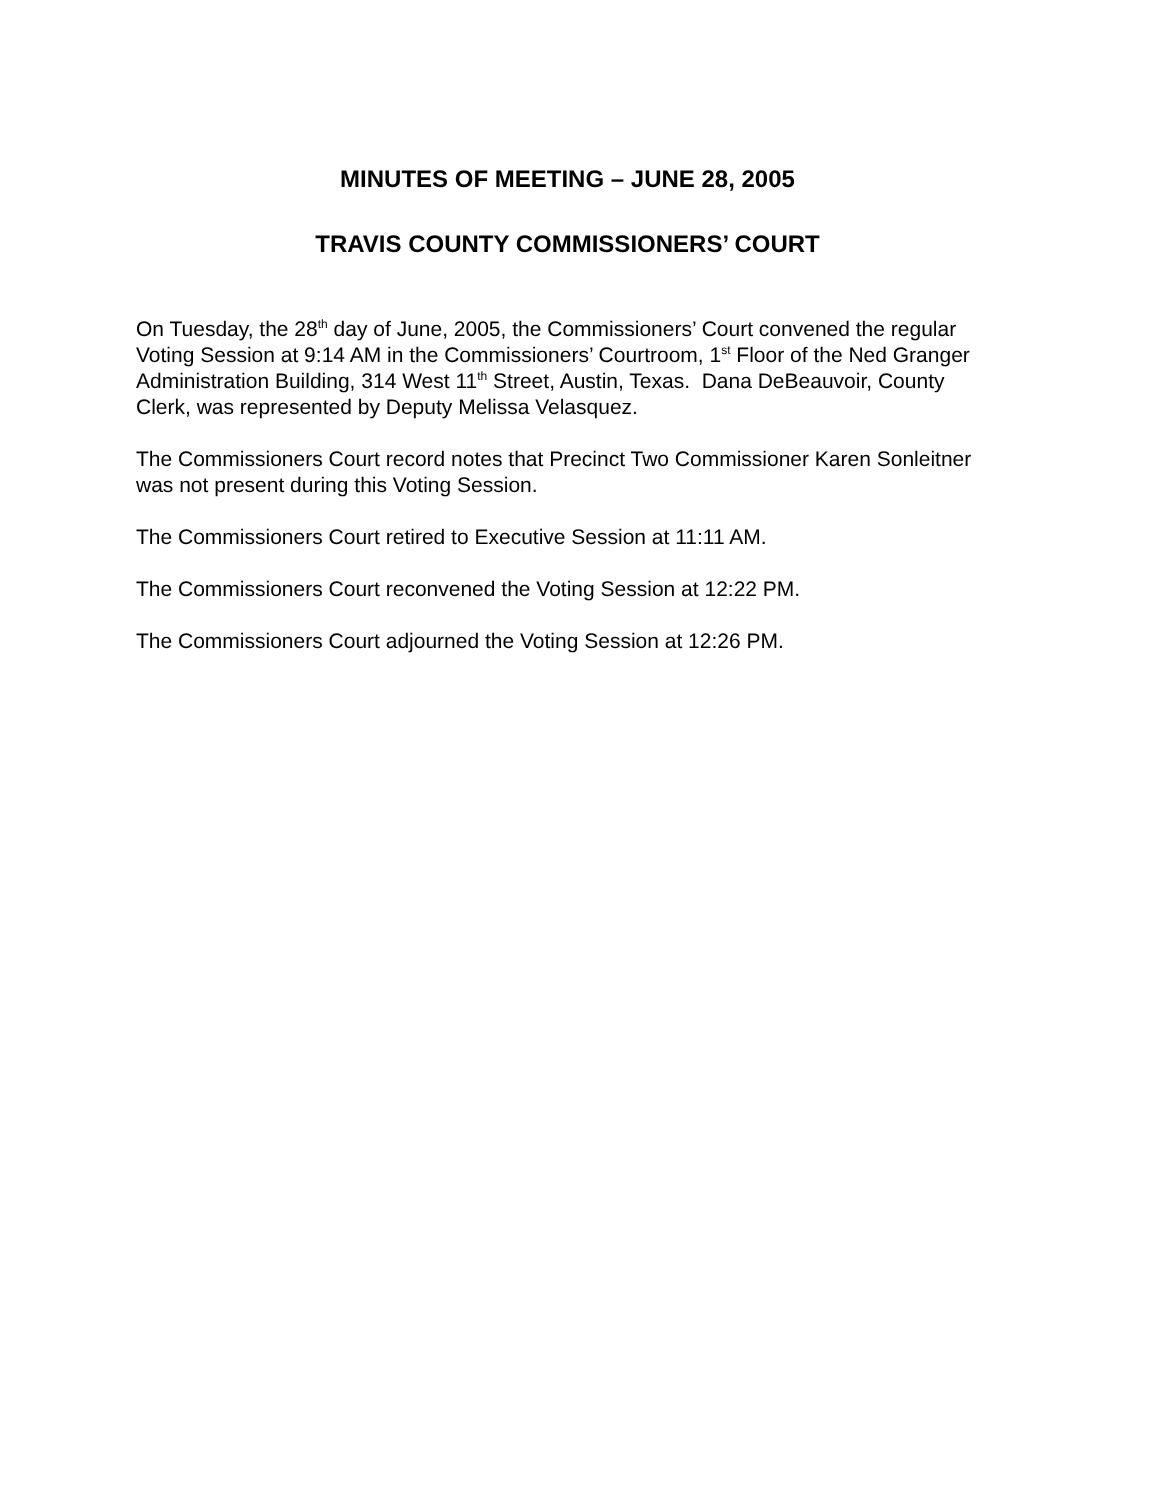MINUTES OF MEETING – JUNE 28, 2005
TRAVIS COUNTY COMMISSIONERS’ COURT
On Tuesday, the 28<sup>th</sup> day of June, 2005, the Commissioners’ Court convened the regular Voting Session at 9:14 AM in the Commissioners’ Courtroom, 1<sup>st</sup> Floor of the Ned Granger Administration Building, 314 West 11<sup>th</sup> Street, Austin, Texas. Dana DeBeauvoir, County Clerk, was represented by Deputy Melissa Velasquez.
The Commissioners Court record notes that Precinct Two Commissioner Karen Sonleitner was not present during this Voting Session.
The Commissioners Court retired to Executive Session at 11:11 AM.
The Commissioners Court reconvened the Voting Session at 12:22 PM.
The Commissioners Court adjourned the Voting Session at 12:26 PM.